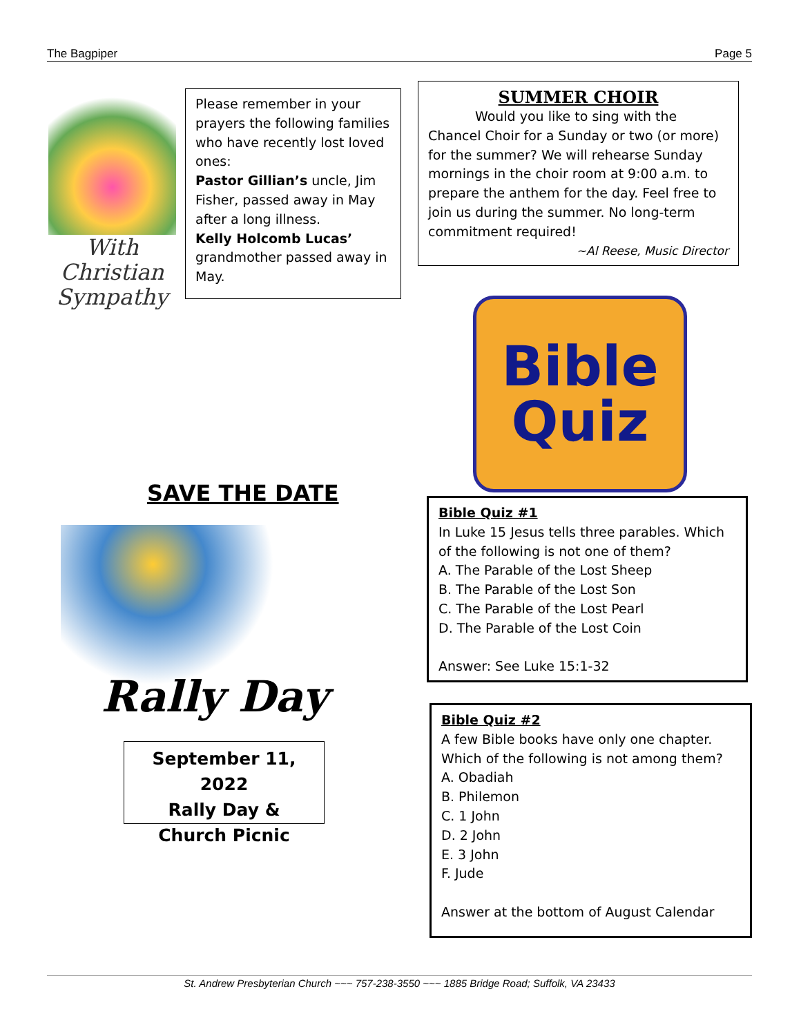The Bagpiper Page 5
With
Christian
Sympathy
Please remember in your prayers the following families who have recently lost loved ones:
Pastor Gillian’s uncle, Jim Fisher, passed away in May after a long illness.
Kelly Holcomb Lucas’ grandmother passed away in May.
SUMMER CHOIR
Would you like to sing with the Chancel Choir for a Sunday or two (or more) for the summer? We will rehearse Sunday mornings in the choir room at 9:00 a.m. to prepare the anthem for the day. Feel free to join us during the summer. No long-term commitment required!
~Al Reese, Music Director
Bible
Quiz
SAVE THE DATE
Rally Day
September 11, 2022
Rally Day &
Church Picnic
Bible Quiz #1
In Luke 15 Jesus tells three parables. Which of the following is not one of them?
A. The Parable of the Lost Sheep
B. The Parable of the Lost Son
C. The Parable of the Lost Pearl
D. The Parable of the Lost Coin
Answer: See Luke 15:1-32
Bible Quiz #2
A few Bible books have only one chapter. Which of the following is not among them?
A. Obadiah
B. Philemon
C. 1 John
D. 2 John
E. 3 John
F. Jude
Answer at the bottom of August Calendar
St. Andrew Presbyterian Church ~~~ 757-238-3550 ~~~ 1885 Bridge Road; Suffolk, VA 23433